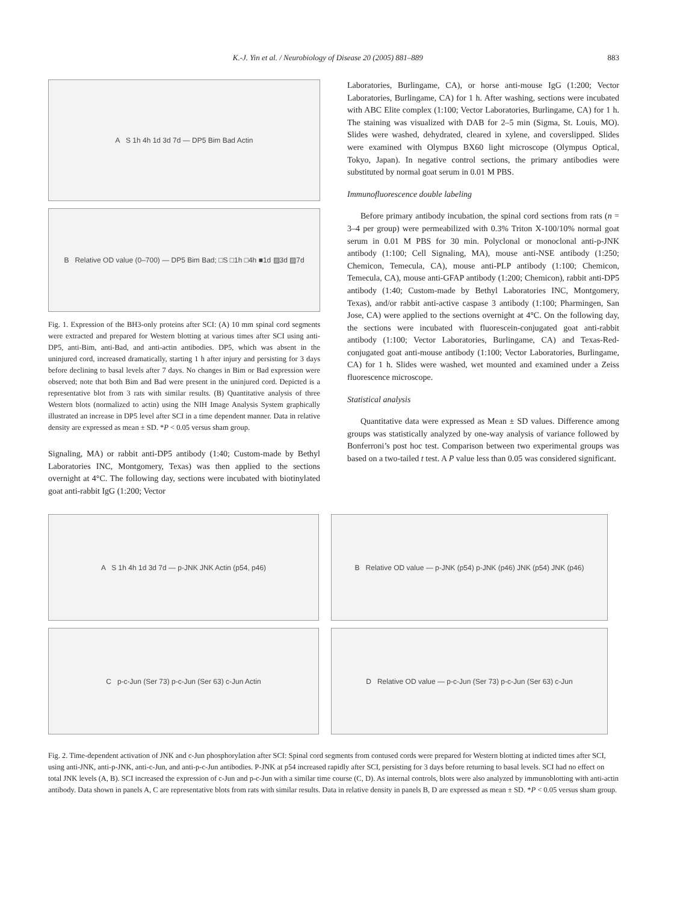K.-J. Yin et al. / Neurobiology of Disease 20 (2005) 881–889 883
A S 1h 4h 1d 3d 7d — DP5 Bim Bad Actin
B Relative OD value (0–700) — DP5 Bim Bad; □S □1h □4h ■1d ▨3d ▨7d
Fig. 1. Expression of the BH3-only proteins after SCI: (A) 10 mm spinal cord segments were extracted and prepared for Western blotting at various times after SCI using anti-DP5, anti-Bim, anti-Bad, and anti-actin antibodies. DP5, which was absent in the uninjured cord, increased dramatically, starting 1 h after injury and persisting for 3 days before declining to basal levels after 7 days. No changes in Bim or Bad expression were observed; note that both Bim and Bad were present in the uninjured cord. Depicted is a representative blot from 3 rats with similar results. (B) Quantitative analysis of three Western blots (normalized to actin) using the NIH Image Analysis System graphically illustrated an increase in DP5 level after SCI in a time dependent manner. Data in relative density are expressed as mean ± SD. *P < 0.05 versus sham group.
Signaling, MA) or rabbit anti-DP5 antibody (1:40; Custom-made by Bethyl Laboratories INC, Montgomery, Texas) was then applied to the sections overnight at 4°C. The following day, sections were incubated with biotinylated goat anti-rabbit IgG (1:200; Vector
Laboratories, Burlingame, CA), or horse anti-mouse IgG (1:200; Vector Laboratories, Burlingame, CA) for 1 h. After washing, sections were incubated with ABC Elite complex (1:100; Vector Laboratories, Burlingame, CA) for 1 h. The staining was visualized with DAB for 2–5 min (Sigma, St. Louis, MO). Slides were washed, dehydrated, cleared in xylene, and coverslipped. Slides were examined with Olympus BX60 light microscope (Olympus Optical, Tokyo, Japan). In negative control sections, the primary antibodies were substituted by normal goat serum in 0.01 M PBS.
Immunofluorescence double labeling
Before primary antibody incubation, the spinal cord sections from rats (n = 3–4 per group) were permeabilized with 0.3% Triton X-100/10% normal goat serum in 0.01 M PBS for 30 min. Polyclonal or monoclonal anti-p-JNK antibody (1:100; Cell Signaling, MA), mouse anti-NSE antibody (1:250; Chemicon, Temecula, CA), mouse anti-PLP antibody (1:100; Chemicon, Temecula, CA), mouse anti-GFAP antibody (1:200; Chemicon), rabbit anti-DP5 antibody (1:40; Custom-made by Bethyl Laboratories INC, Montgomery, Texas), and/or rabbit anti-active caspase 3 antibody (1:100; Pharmingen, San Jose, CA) were applied to the sections overnight at 4°C. On the following day, the sections were incubated with fluorescein-conjugated goat anti-rabbit antibody (1:100; Vector Laboratories, Burlingame, CA) and Texas-Red-conjugated goat anti-mouse antibody (1:100; Vector Laboratories, Burlingame, CA) for 1 h. Slides were washed, wet mounted and examined under a Zeiss fluorescence microscope.
Statistical analysis
Quantitative data were expressed as Mean ± SD values. Difference among groups was statistically analyzed by one-way analysis of variance followed by Bonferroni’s post hoc test. Comparison between two experimental groups was based on a two-tailed t test. A P value less than 0.05 was considered significant.
A S 1h 4h 1d 3d 7d — p-JNK JNK Actin (p54, p46)
C p-c-Jun (Ser 73) p-c-Jun (Ser 63) c-Jun Actin
B Relative OD value — p-JNK (p54) p-JNK (p46) JNK (p54) JNK (p46)
D Relative OD value — p-c-Jun (Ser 73) p-c-Jun (Ser 63) c-Jun
Fig. 2. Time-dependent activation of JNK and c-Jun phosphorylation after SCI: Spinal cord segments from contused cords were prepared for Western blotting at indicted times after SCI, using anti-JNK, anti-p-JNK, anti-c-Jun, and anti-p-c-Jun antibodies. P-JNK at p54 increased rapidly after SCI, persisting for 3 days before returning to basal levels. SCI had no effect on total JNK levels (A, B). SCI increased the expression of c-Jun and p-c-Jun with a similar time course (C, D). As internal controls, blots were also analyzed by immunoblotting with anti-actin antibody. Data shown in panels A, C are representative blots from rats with similar results. Data in relative density in panels B, D are expressed as mean ± SD. *P < 0.05 versus sham group.